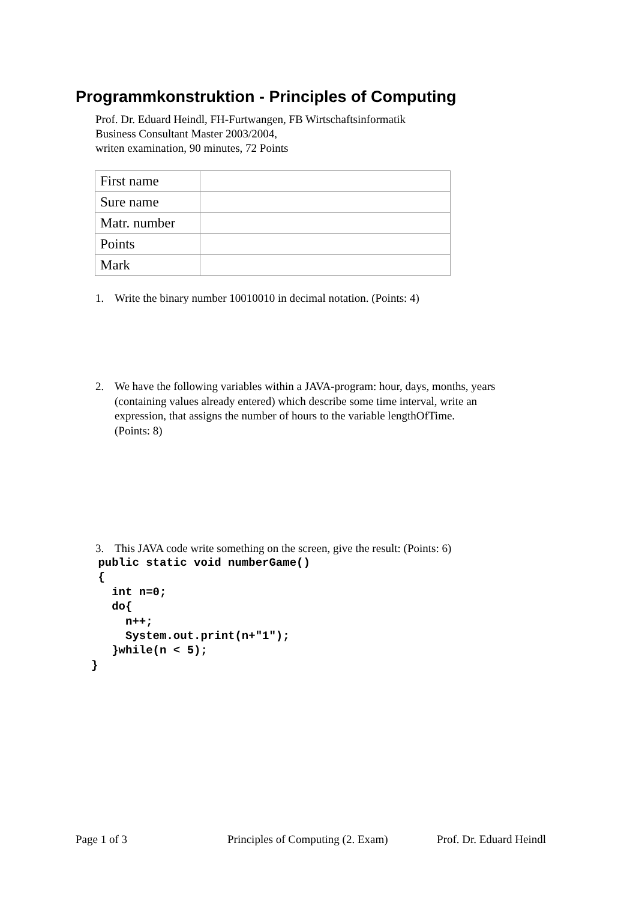Programmkonstruktion - Principles of Computing
Prof. Dr. Eduard Heindl, FH-Furtwangen, FB Wirtschaftsinformatik
Business Consultant Master 2003/2004,
writen examination, 90 minutes, 72 Points
| First name | |
| Sure name | |
| Matr. number | |
| Points | |
| Mark | |
1. Write the binary number 10010010 in decimal notation. (Points: 4)
2. We have the following variables within a JAVA-program: hour, days, months, years
(containing values already entered) which describe some time interval, write an
expression, that assigns the number of hours to the variable lengthOfTime.
(Points: 8)
3. This JAVA code write something on the screen, give the result: (Points: 6)
 public static void numberGame()
 {
   int n=0;
   do{
     n++;
     System.out.print(n+"1");
   }while(n < 5);
}
Page 1 of 3
Principles of Computing (2. Exam)
Prof. Dr. Eduard Heindl